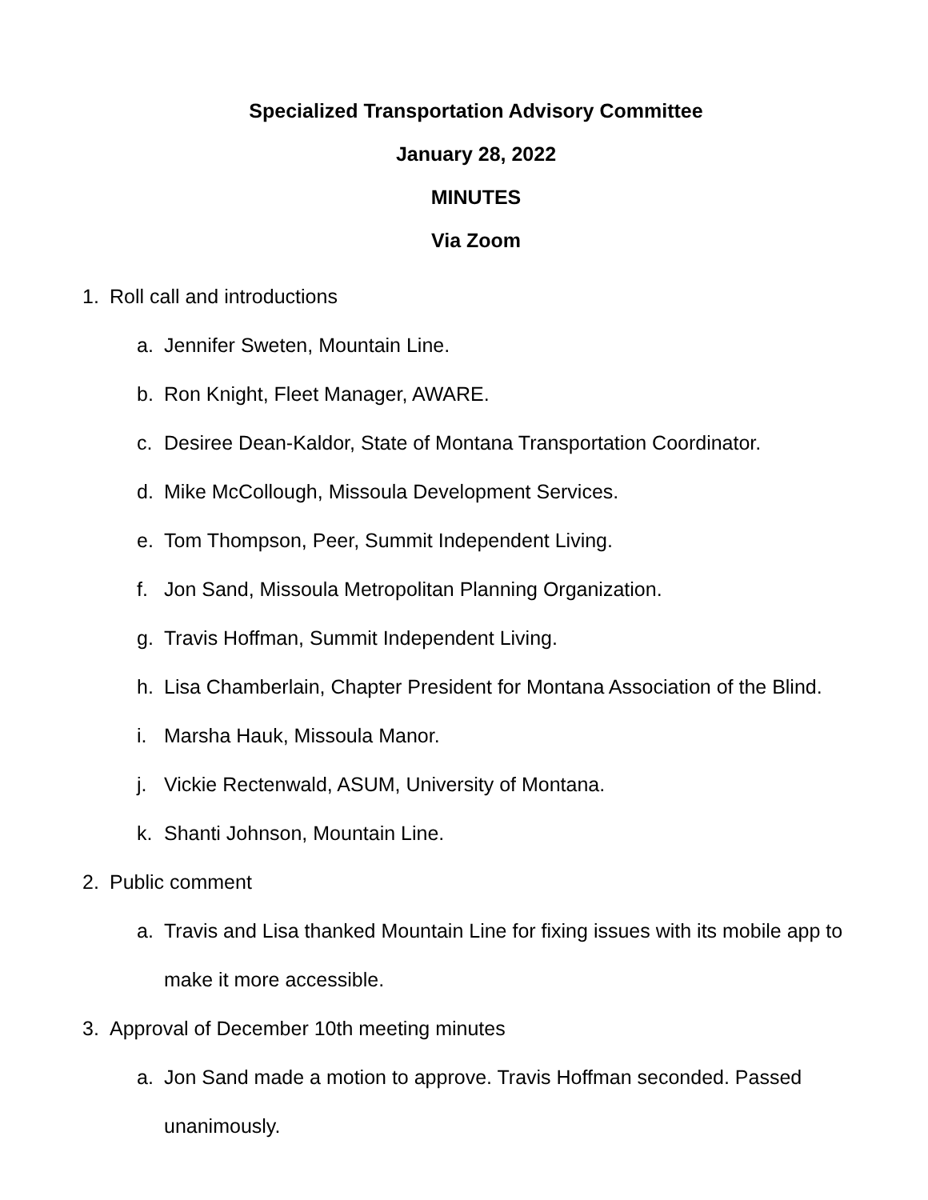Specialized Transportation Advisory Committee
January 28, 2022
MINUTES
Via Zoom
1. Roll call and introductions
a. Jennifer Sweten, Mountain Line.
b. Ron Knight, Fleet Manager, AWARE.
c. Desiree Dean-Kaldor, State of Montana Transportation Coordinator.
d. Mike McCollough, Missoula Development Services.
e. Tom Thompson, Peer, Summit Independent Living.
f. Jon Sand, Missoula Metropolitan Planning Organization.
g. Travis Hoffman, Summit Independent Living.
h. Lisa Chamberlain, Chapter President for Montana Association of the Blind.
i. Marsha Hauk, Missoula Manor.
j. Vickie Rectenwald, ASUM, University of Montana.
k. Shanti Johnson, Mountain Line.
2. Public comment
a. Travis and Lisa thanked Mountain Line for fixing issues with its mobile app to make it more accessible.
3. Approval of December 10th meeting minutes
a. Jon Sand made a motion to approve. Travis Hoffman seconded. Passed unanimously.